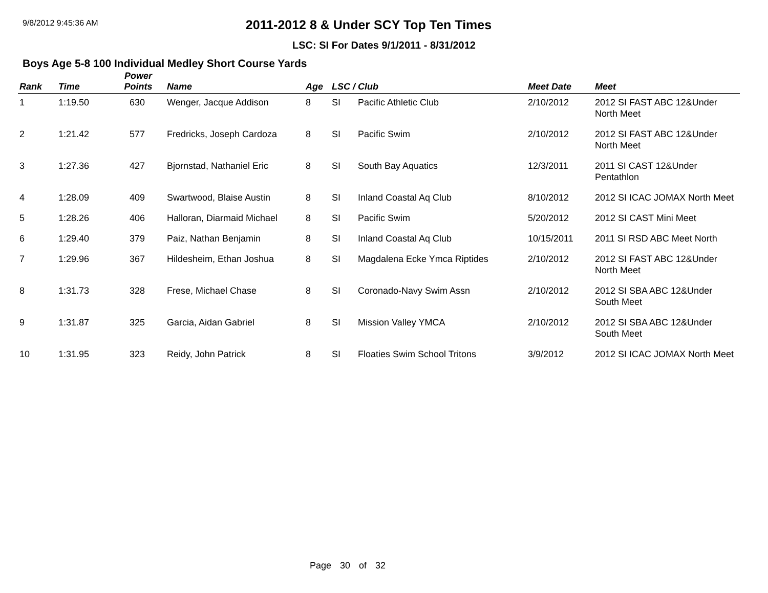9/8/2012 9:45:36 AM
2011-2012 8 & Under SCY Top Ten Times
LSC: SI For Dates 9/1/2011 - 8/31/2012
Boys Age 5-8 100 Individual Medley Short Course Yards
| Rank | Time | Power Points | Name | Age | LSC / Club | | Meet Date | Meet |
| --- | --- | --- | --- | --- | --- | --- | --- | --- |
| 1 | 1:19.50 | 630 | Wenger, Jacque Addison | 8 | SI | Pacific Athletic Club | 2/10/2012 | 2012 SI FAST ABC 12&Under North Meet |
| 2 | 1:21.42 | 577 | Fredricks, Joseph Cardoza | 8 | SI | Pacific Swim | 2/10/2012 | 2012 SI FAST ABC 12&Under North Meet |
| 3 | 1:27.36 | 427 | Bjornstad, Nathaniel Eric | 8 | SI | South Bay Aquatics | 12/3/2011 | 2011 SI CAST 12&Under Pentathlon |
| 4 | 1:28.09 | 409 | Swartwood, Blaise Austin | 8 | SI | Inland Coastal Aq Club | 8/10/2012 | 2012 SI ICAC JOMAX North Meet |
| 5 | 1:28.26 | 406 | Halloran, Diarmaid Michael | 8 | SI | Pacific Swim | 5/20/2012 | 2012 SI CAST Mini Meet |
| 6 | 1:29.40 | 379 | Paiz, Nathan Benjamin | 8 | SI | Inland Coastal Aq Club | 10/15/2011 | 2011 SI RSD ABC Meet North |
| 7 | 1:29.96 | 367 | Hildesheim, Ethan Joshua | 8 | SI | Magdalena Ecke Ymca Riptides | 2/10/2012 | 2012 SI FAST ABC 12&Under North Meet |
| 8 | 1:31.73 | 328 | Frese, Michael Chase | 8 | SI | Coronado-Navy Swim Assn | 2/10/2012 | 2012 SI SBA ABC 12&Under South Meet |
| 9 | 1:31.87 | 325 | Garcia, Aidan Gabriel | 8 | SI | Mission Valley YMCA | 2/10/2012 | 2012 SI SBA ABC 12&Under South Meet |
| 10 | 1:31.95 | 323 | Reidy, John Patrick | 8 | SI | Floaties Swim School Tritons | 3/9/2012 | 2012 SI ICAC JOMAX North Meet |
Page 30 of 32